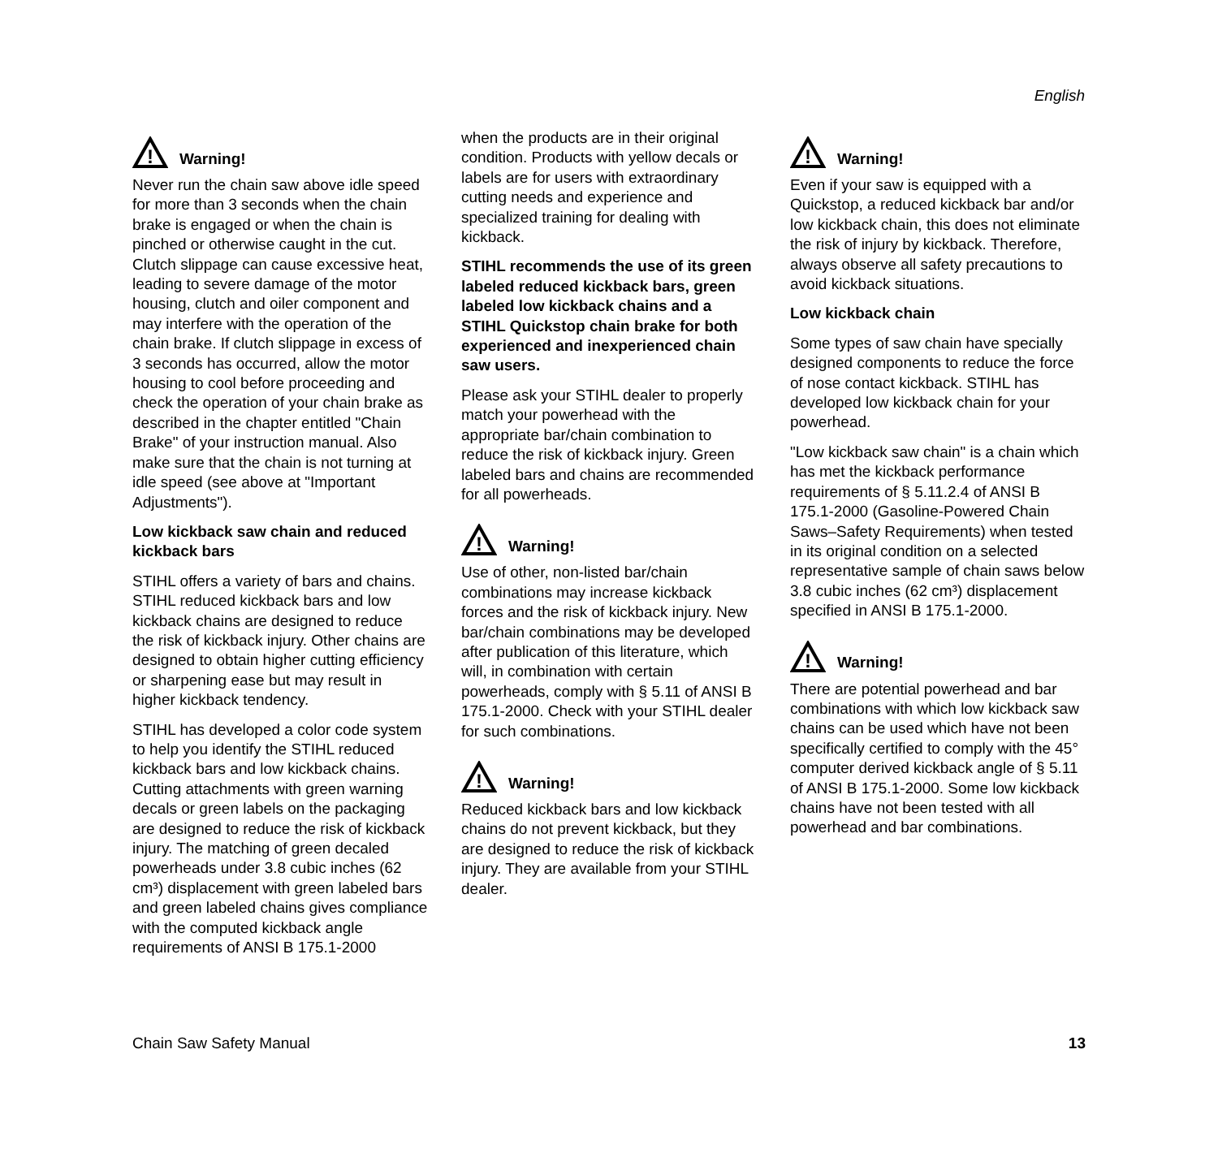English
!
Warning!
Never run the chain saw above idle speed for more than 3 seconds when the chain brake is engaged or when the chain is pinched or otherwise caught in the cut. Clutch slippage can cause excessive heat, leading to severe damage of the motor housing, clutch and oiler component and may interfere with the operation of the chain brake. If clutch slippage in excess of 3 seconds has occurred, allow the motor housing to cool before proceeding and check the operation of your chain brake as described in the chapter entitled "Chain Brake" of your instruction manual. Also make sure that the chain is not turning at idle speed (see above at "Important Adjustments").
Low kickback saw chain and reduced kickback bars
STIHL offers a variety of bars and chains. STIHL reduced kickback bars and low kickback chains are designed to reduce the risk of kickback injury. Other chains are designed to obtain higher cutting efficiency or sharpening ease but may result in higher kickback tendency.
STIHL has developed a color code system to help you identify the STIHL reduced kickback bars and low kickback chains. Cutting attachments with green warning decals or green labels on the packaging are designed to reduce the risk of kickback injury. The matching of green decaled powerheads under 3.8 cubic inches (62 cm³) displacement with green labeled bars and green labeled chains gives compliance with the computed kickback angle requirements of ANSI B 175.1-2000
when the products are in their original condition. Products with yellow decals or labels are for users with extraordinary cutting needs and experience and specialized training for dealing with kickback.
STIHL recommends the use of its green labeled reduced kickback bars, green labeled low kickback chains and a STIHL Quickstop chain brake for both experienced and inexperienced chain saw users.
Please ask your STIHL dealer to properly match your powerhead with the appropriate bar/chain combination to reduce the risk of kickback injury. Green labeled bars and chains are recommended for all powerheads.
!
Warning!
Use of other, non-listed bar/chain combinations may increase kickback forces and the risk of kickback injury. New bar/chain combinations may be developed after publication of this literature, which will, in combination with certain powerheads, comply with § 5.11 of ANSI B 175.1-2000. Check with your STIHL dealer for such combinations.
!
Warning!
Reduced kickback bars and low kickback chains do not prevent kickback, but they are designed to reduce the risk of kickback injury. They are available from your STIHL dealer.
!
Warning!
Even if your saw is equipped with a Quickstop, a reduced kickback bar and/or low kickback chain, this does not eliminate the risk of injury by kickback. Therefore, always observe all safety precautions to avoid kickback situations.
Low kickback chain
Some types of saw chain have specially designed components to reduce the force of nose contact kickback. STIHL has developed low kickback chain for your powerhead.
"Low kickback saw chain" is a chain which has met the kickback performance requirements of § 5.11.2.4 of ANSI B 175.1-2000 (Gasoline-Powered Chain Saws–Safety Requirements) when tested in its original condition on a selected representative sample of chain saws below 3.8 cubic inches (62 cm³) displacement specified in ANSI B 175.1-2000.
!
Warning!
There are potential powerhead and bar combinations with which low kickback saw chains can be used which have not been specifically certified to comply with the 45° computer derived kickback angle of § 5.11 of ANSI B 175.1-2000. Some low kickback chains have not been tested with all powerhead and bar combinations.
Chain Saw Safety Manual 13